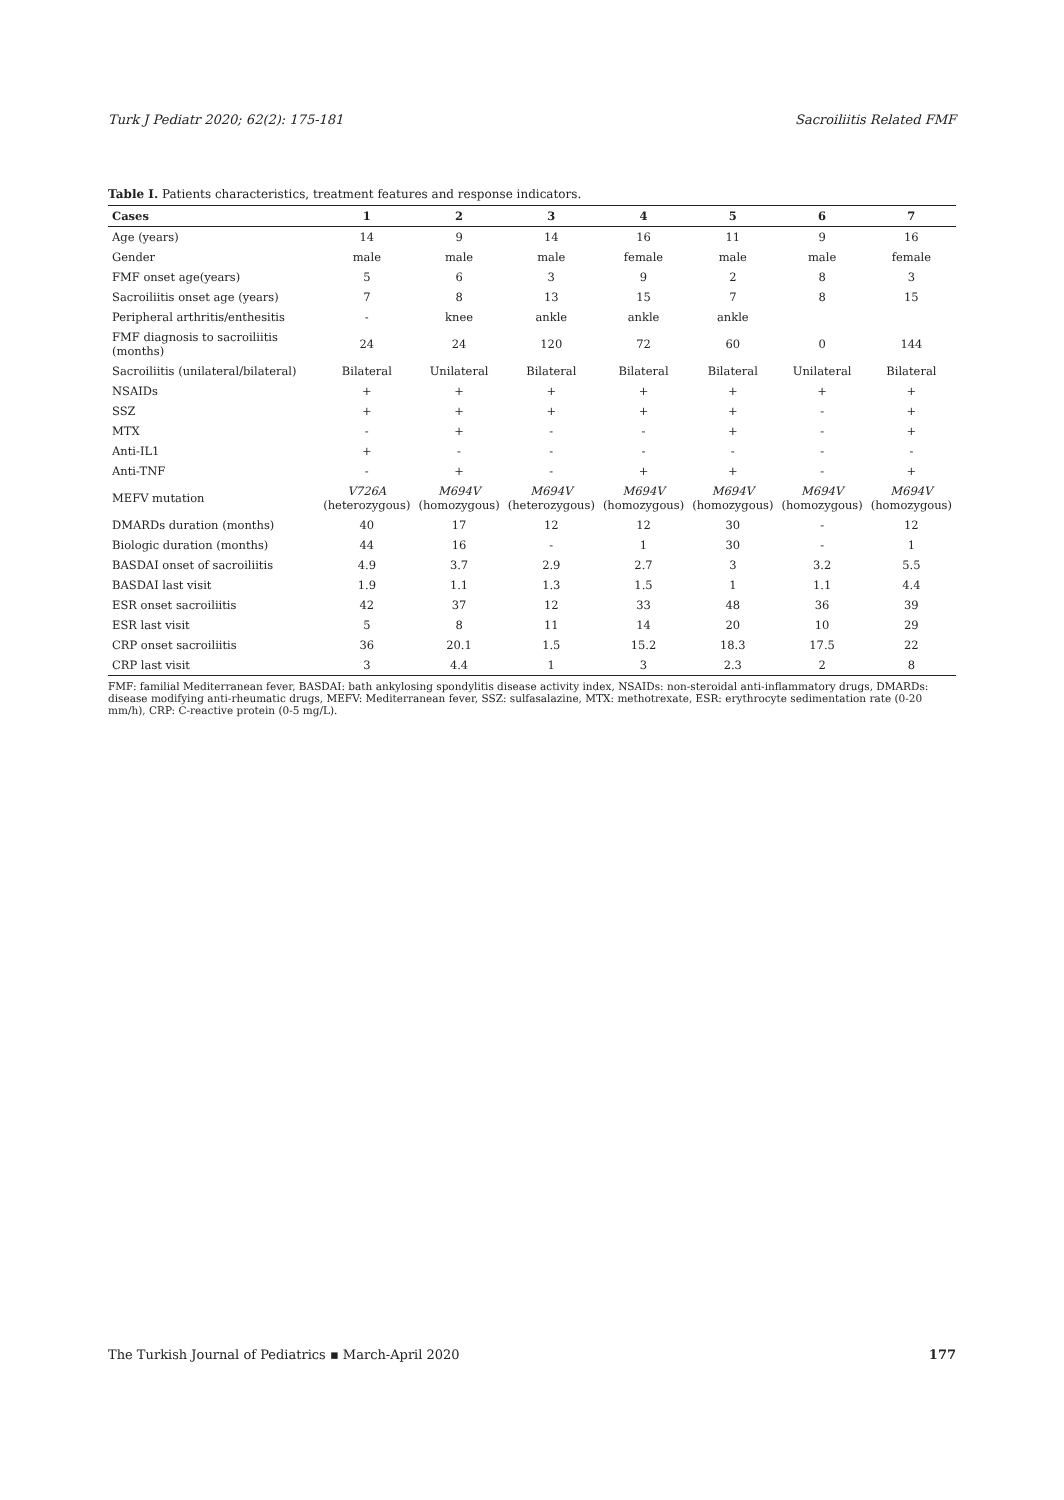Turk J Pediatr 2020; 62(2): 175-181 Sacroiliitis Related FMF
Table I. Patients characteristics, treatment features and response indicators.
| Cases | 1 | 2 | 3 | 4 | 5 | 6 | 7 |
| --- | --- | --- | --- | --- | --- | --- | --- |
| Age (years) | 14 | 9 | 14 | 16 | 11 | 9 | 16 |
| Gender | male | male | male | female | male | male | female |
| FMF onset age(years) | 5 | 6 | 3 | 9 | 2 | 8 | 3 |
| Sacroiliitis onset age (years) | 7 | 8 | 13 | 15 | 7 | 8 | 15 |
| Peripheral arthritis/enthesitis | - | knee | ankle | ankle | ankle | | |
| FMF diagnosis to sacroiliitis (months) | 24 | 24 | 120 | 72 | 60 | 0 | 144 |
| Sacroiliitis (unilateral/bilateral) | Bilateral | Unilateral | Bilateral | Bilateral | Bilateral | Unilateral | Bilateral |
| NSAIDs | + | + | + | + | + | + | + |
| SSZ | + | + | + | + | + | - | + |
| MTX | - | + | - | - | + | - | + |
| Anti-IL1 | + | - | - | - | - | - | - |
| Anti-TNF | - | + | - | + | + | - | + |
| MEFV mutation | V726A (heterozygous) | M694V (homozygous) | M694V (heterozygous) | M694V (homozygous) | M694V (homozygous) | M694V (homozygous) | M694V (homozygous) |
| DMARDs duration (months) | 40 | 17 | 12 | 12 | 30 | - | 12 |
| Biologic duration (months) | 44 | 16 | - | 1 | 30 | - | 1 |
| BASDAI onset of sacroiliitis | 4.9 | 3.7 | 2.9 | 2.7 | 3 | 3.2 | 5.5 |
| BASDAI last visit | 1.9 | 1.1 | 1.3 | 1.5 | 1 | 1.1 | 4.4 |
| ESR onset sacroiliitis | 42 | 37 | 12 | 33 | 48 | 36 | 39 |
| ESR last visit | 5 | 8 | 11 | 14 | 20 | 10 | 29 |
| CRP onset sacroiliitis | 36 | 20.1 | 1.5 | 15.2 | 18.3 | 17.5 | 22 |
| CRP last visit | 3 | 4.4 | 1 | 3 | 2.3 | 2 | 8 |
FMF: familial Mediterranean fever, BASDAI: bath ankylosing spondylitis disease activity index, NSAIDs: non-steroidal anti-inflammatory drugs, DMARDs: disease modifying anti-rheumatic drugs, MEFV: Mediterranean fever, SSZ: sulfasalazine, MTX: methotrexate, ESR: erythrocyte sedimentation rate (0-20 mm/h), CRP: C-reactive protein (0-5 mg/L).
The Turkish Journal of Pediatrics ▪ March-April 2020 177